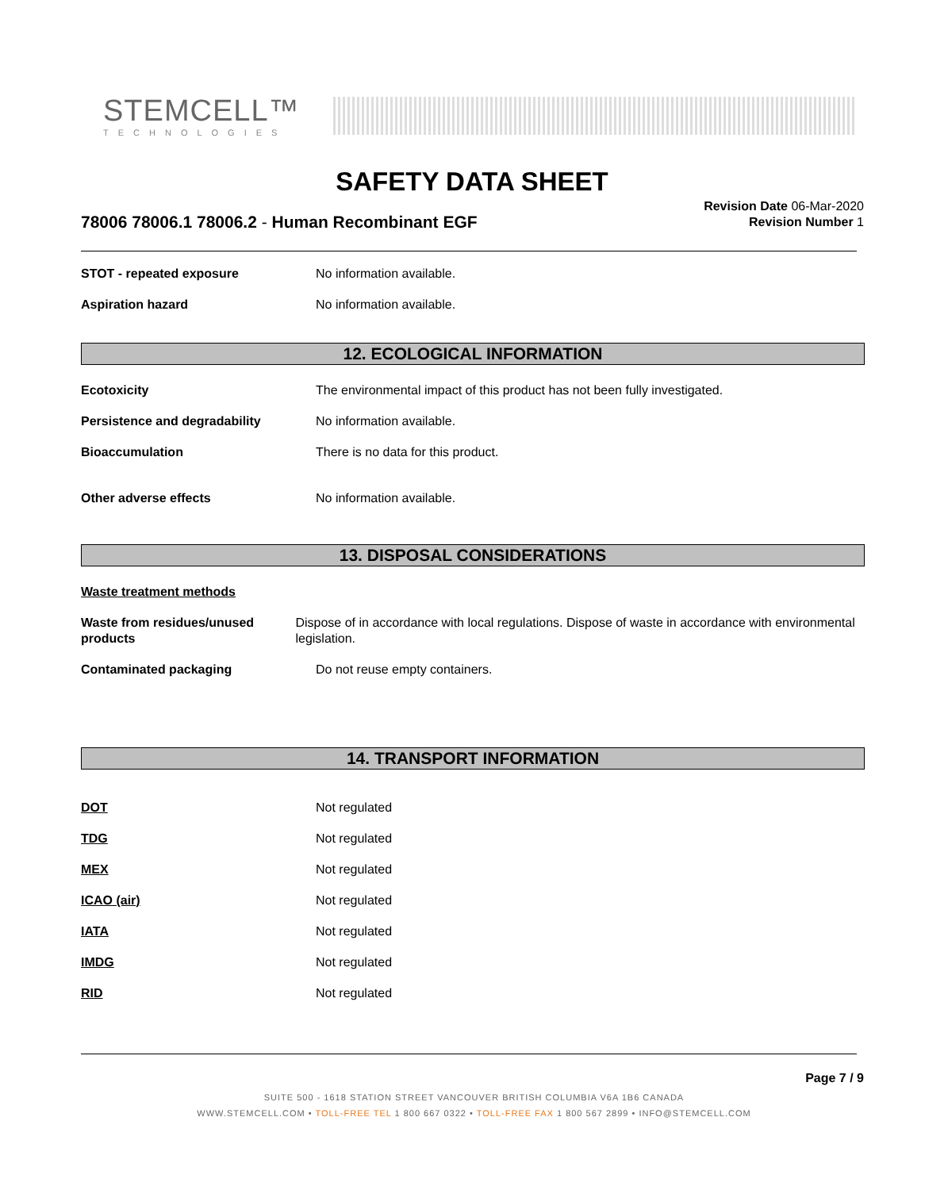STEMCELL™
TECHNOLOGIES
SAFETY DATA SHEET
78006 78006.1 78006.2 - Human Recombinant EGF
Revision Date 06-Mar-2020
Revision Number 1
STOT - repeated exposure No information available.
Aspiration hazard No information available.
12. ECOLOGICAL INFORMATION
Ecotoxicity The environmental impact of this product has not been fully investigated.
Persistence and degradability No information available.
Bioaccumulation There is no data for this product.
Other adverse effects No information available.
13. DISPOSAL CONSIDERATIONS
Waste treatment methods
Waste from residues/unused products
Dispose of in accordance with local regulations. Dispose of waste in accordance with environmental legislation.
Contaminated packaging Do not reuse empty containers.
14. TRANSPORT INFORMATION
DOT Not regulated
TDG Not regulated
MEX Not regulated
ICAO (air) Not regulated
IATA Not regulated
IMDG Not regulated
RID Not regulated
Page 7 / 9
SUITE 500 - 1618 STATION STREET VANCOUVER BRITISH COLUMBIA V6A 1B6 CANADA
WWW.STEMCELL.COM • TOLL-FREE TEL 1 800 667 0322 • TOLL-FREE FAX 1 800 567 2899 • INFO@STEMCELL.COM